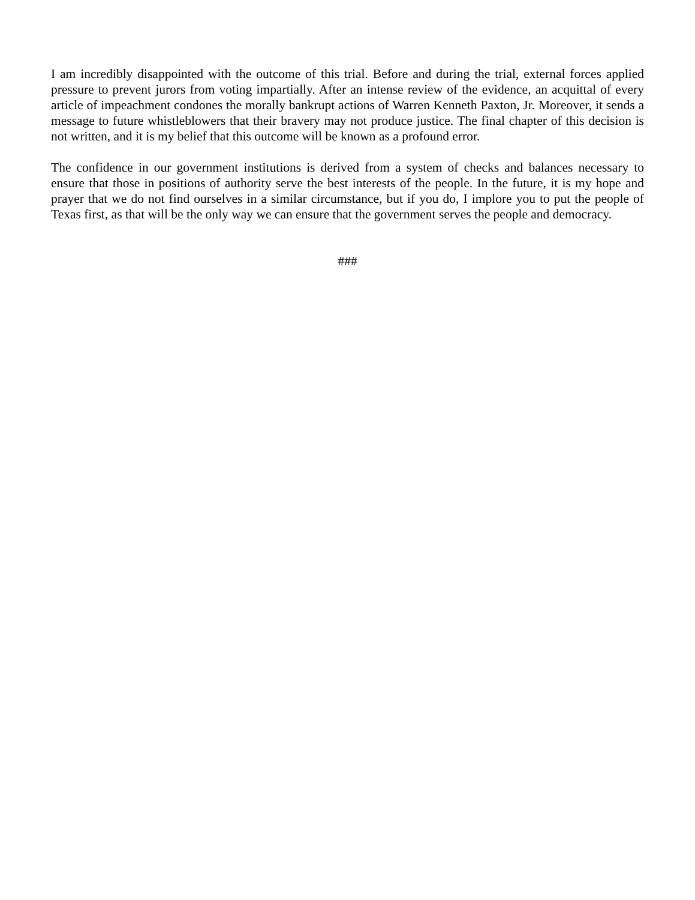I am incredibly disappointed with the outcome of this trial. Before and during the trial, external forces applied pressure to prevent jurors from voting impartially. After an intense review of the evidence, an acquittal of every article of impeachment condones the morally bankrupt actions of Warren Kenneth Paxton, Jr. Moreover, it sends a message to future whistleblowers that their bravery may not produce justice. The final chapter of this decision is not written, and it is my belief that this outcome will be known as a profound error.
The confidence in our government institutions is derived from a system of checks and balances necessary to ensure that those in positions of authority serve the best interests of the people. In the future, it is my hope and prayer that we do not find ourselves in a similar circumstance, but if you do, I implore you to put the people of Texas first, as that will be the only way we can ensure that the government serves the people and democracy.
###